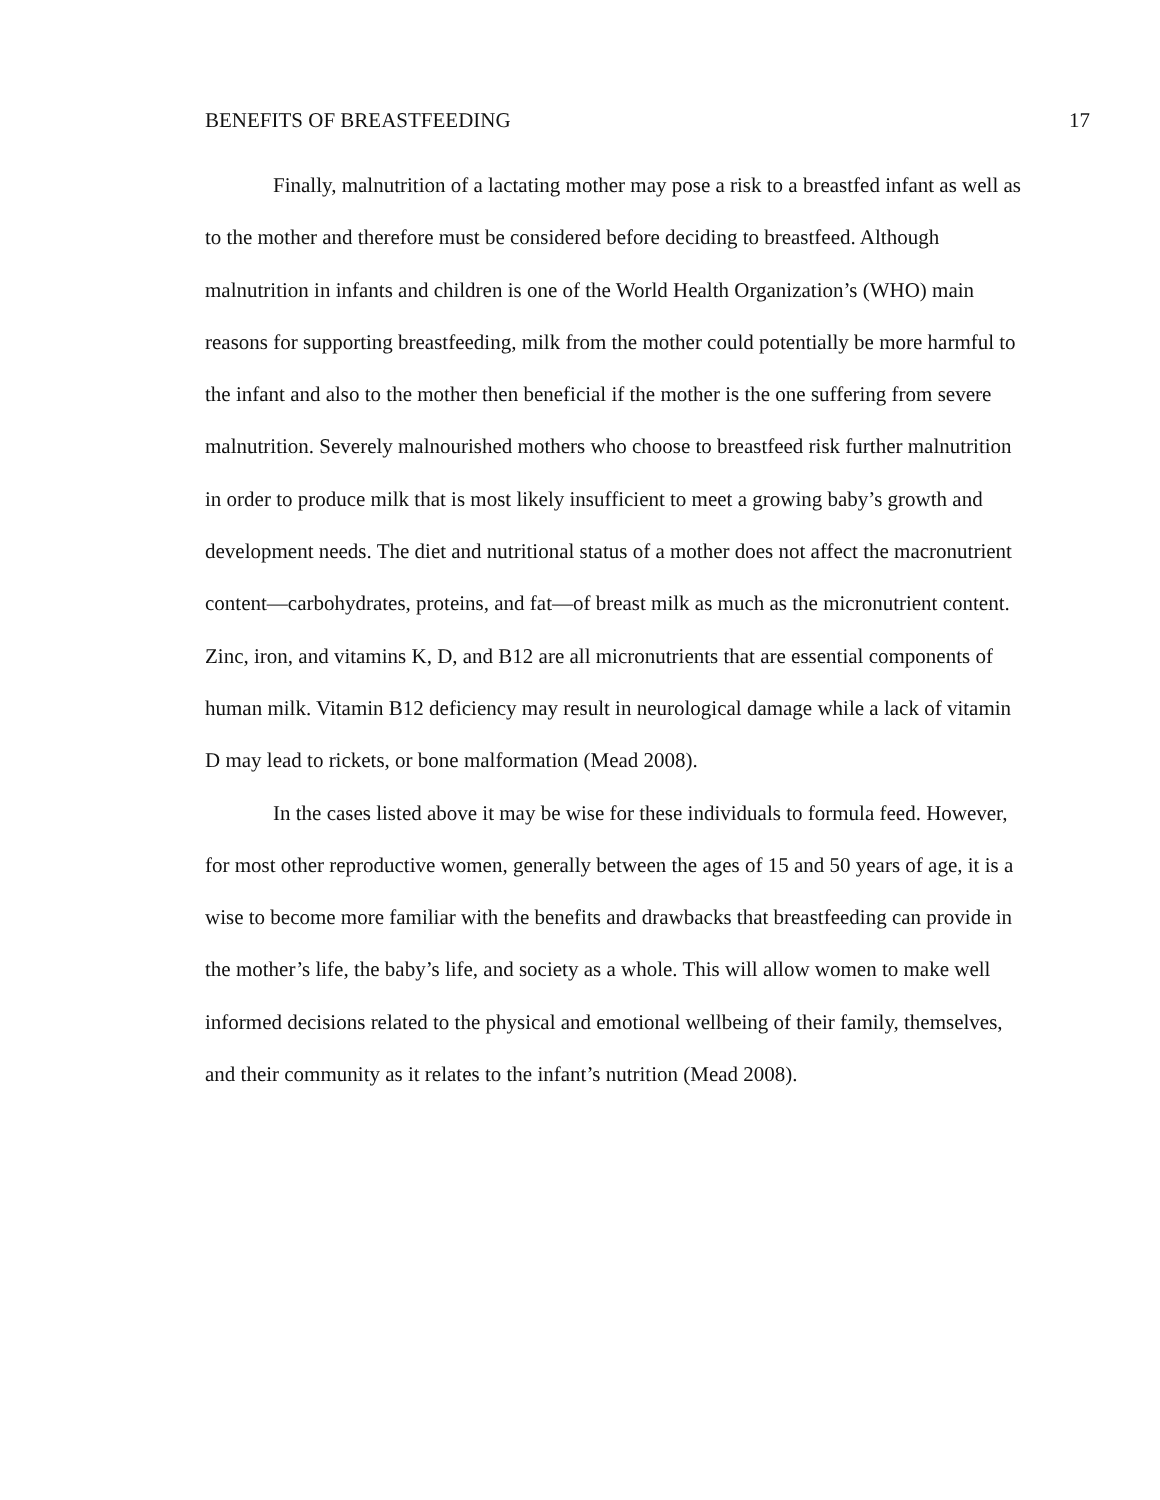BENEFITS OF BREASTFEEDING 17
Finally, malnutrition of a lactating mother may pose a risk to a breastfed infant as well as to the mother and therefore must be considered before deciding to breastfeed. Although malnutrition in infants and children is one of the World Health Organization’s (WHO) main reasons for supporting breastfeeding, milk from the mother could potentially be more harmful to the infant and also to the mother then beneficial if the mother is the one suffering from severe malnutrition. Severely malnourished mothers who choose to breastfeed risk further malnutrition in order to produce milk that is most likely insufficient to meet a growing baby’s growth and development needs. The diet and nutritional status of a mother does not affect the macronutrient content—carbohydrates, proteins, and fat—of breast milk as much as the micronutrient content. Zinc, iron, and vitamins K, D, and B12 are all micronutrients that are essential components of human milk. Vitamin B12 deficiency may result in neurological damage while a lack of vitamin D may lead to rickets, or bone malformation (Mead 2008).
In the cases listed above it may be wise for these individuals to formula feed. However, for most other reproductive women, generally between the ages of 15 and 50 years of age, it is a wise to become more familiar with the benefits and drawbacks that breastfeeding can provide in the mother’s life, the baby’s life, and society as a whole. This will allow women to make well informed decisions related to the physical and emotional wellbeing of their family, themselves, and their community as it relates to the infant’s nutrition (Mead 2008).